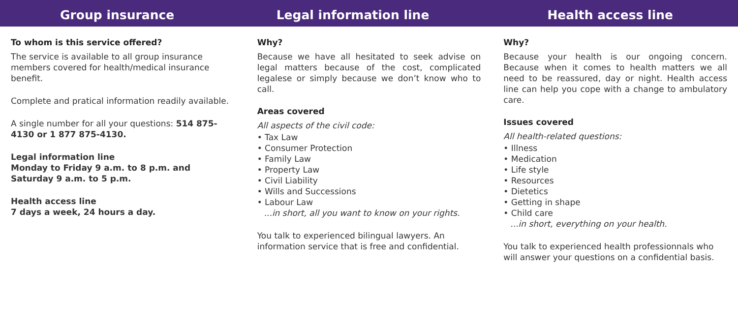Group insurance Legal information line Health access line
To whom is this service offered?
The service is available to all group insurance members covered for health/medical insurance benefit.
Complete and pratical information readily available.
A single number for all your questions: 514 875-4130 or 1 877 875-4130.
Legal information line
Monday to Friday 9 a.m. to 8 p.m. and Saturday 9 a.m. to 5 p.m.
Health access line
7 days a week, 24 hours a day.
Why?
Because we have all hesitated to seek advise on legal matters because of the cost, complicated legalese or simply because we don’t know who to call.
Areas covered
All aspects of the civil code:
• Tax Law
• Consumer Protection
• Family Law
• Property Law
• Civil Liability
• Wills and Successions
• Labour Law
...in short, all you want to know on your rights.
You talk to experienced bilingual lawyers. An information service that is free and confidential.
Why?
Because your health is our ongoing concern. Because when it comes to health matters we all need to be reassured, day or night. Health access line can help you cope with a change to ambulatory care.
Issues covered
All health-related questions:
• Illness
• Medication
• Life style
• Resources
• Dietetics
• Getting in shape
• Child care
...in short, everything on your health.
You talk to experienced health professionnals who will answer your questions on a confidential basis.